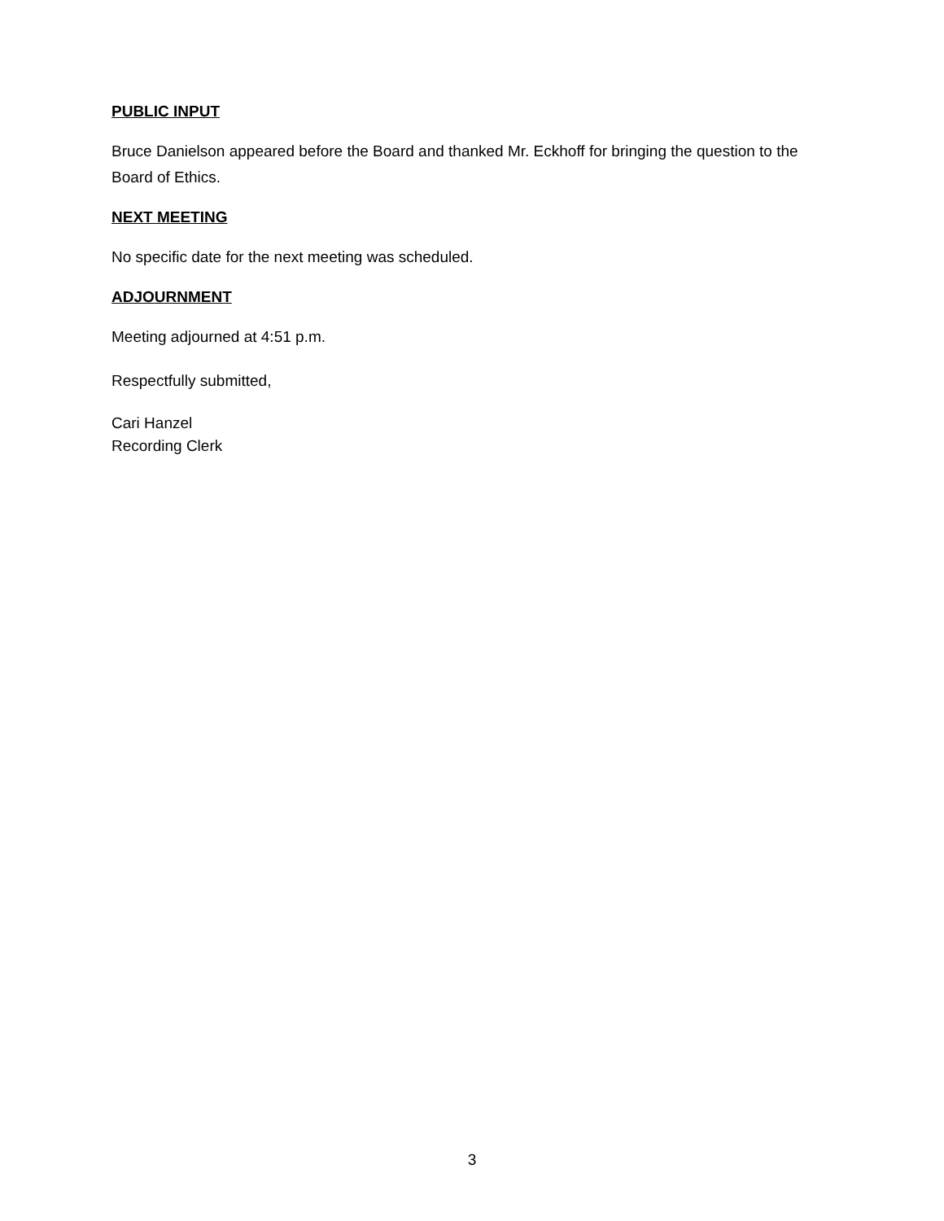PUBLIC INPUT
Bruce Danielson appeared before the Board and thanked Mr. Eckhoff for bringing the question to the Board of Ethics.
NEXT MEETING
No specific date for the next meeting was scheduled.
ADJOURNMENT
Meeting adjourned at 4:51 p.m.
Respectfully submitted,
Cari Hanzel
Recording Clerk
3